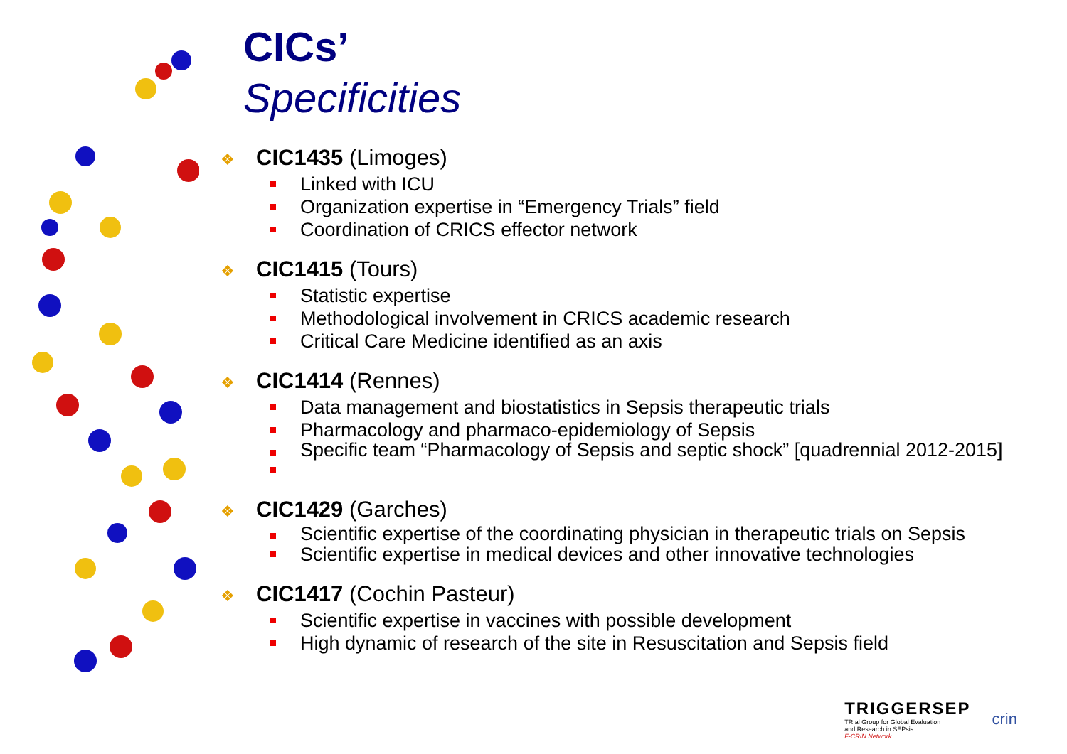CICs’
Specificities
❖ CIC1435 (Limoges)
Linked with ICU
Organization expertise in “Emergency Trials” field
Coordination of CRICS effector network
❖ CIC1415 (Tours)
Statistic expertise
Methodological involvement in CRICS academic research
Critical Care Medicine identified as an axis
❖ CIC1414 (Rennes)
Data management and biostatistics in Sepsis therapeutic trials
Pharmacology and pharmaco-epidemiology of Sepsis
Specific team “Pharmacology of Sepsis and septic shock” [quadrennial 2012-2015]
❖ CIC1429 (Garches)
Scientific expertise of the coordinating physician in therapeutic trials on Sepsis
Scientific expertise in medical devices and other innovative technologies
❖ CIC1417 (Cochin Pasteur)
Scientific expertise in vaccines with possible development
High dynamic of research of the site in Resuscitation and Sepsis field
TRIGGERSEP
TRIal Group for Global Evaluation
and Research in SEPsis
F-CRIN Network
crin